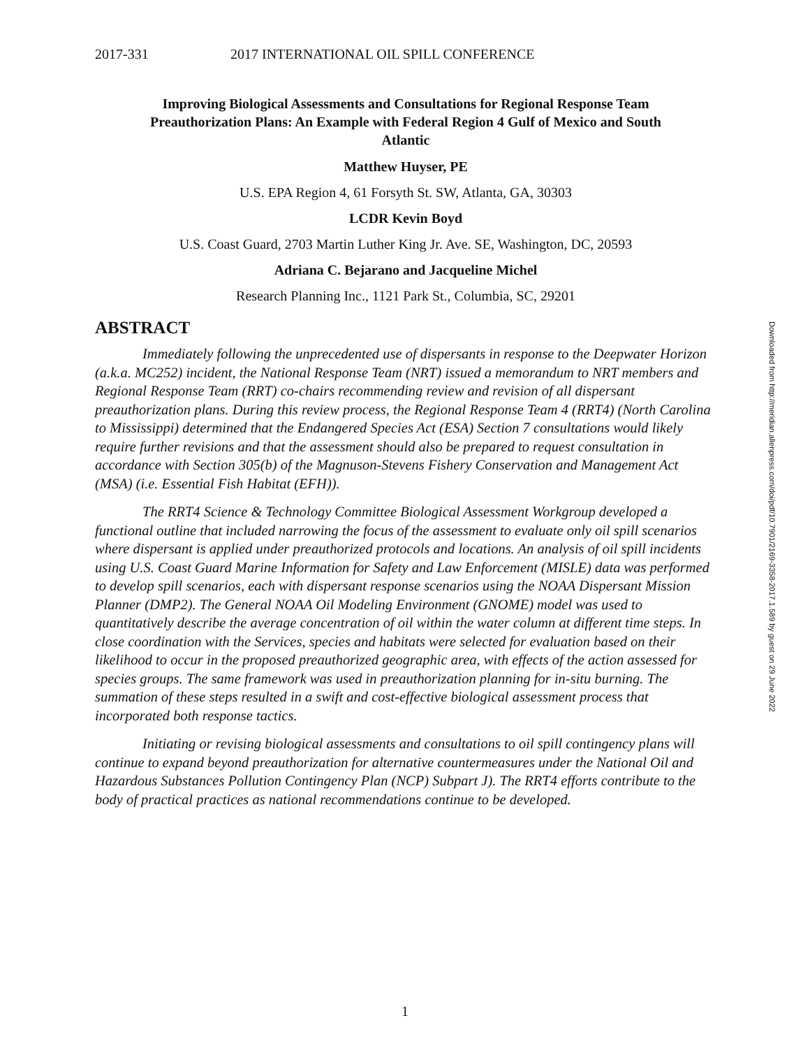2017-331 2017 INTERNATIONAL OIL SPILL CONFERENCE
Improving Biological Assessments and Consultations for Regional Response Team Preauthorization Plans: An Example with Federal Region 4 Gulf of Mexico and South Atlantic
Matthew Huyser, PE
U.S. EPA Region 4, 61 Forsyth St. SW, Atlanta, GA, 30303
LCDR Kevin Boyd
U.S. Coast Guard, 2703 Martin Luther King Jr. Ave. SE, Washington, DC, 20593
Adriana C. Bejarano and Jacqueline Michel
Research Planning Inc., 1121 Park St., Columbia, SC, 29201
ABSTRACT
Immediately following the unprecedented use of dispersants in response to the Deepwater Horizon (a.k.a. MC252) incident, the National Response Team (NRT) issued a memorandum to NRT members and Regional Response Team (RRT) co-chairs recommending review and revision of all dispersant preauthorization plans. During this review process, the Regional Response Team 4 (RRT4) (North Carolina to Mississippi) determined that the Endangered Species Act (ESA) Section 7 consultations would likely require further revisions and that the assessment should also be prepared to request consultation in accordance with Section 305(b) of the Magnuson-Stevens Fishery Conservation and Management Act (MSA) (i.e. Essential Fish Habitat (EFH)).
The RRT4 Science & Technology Committee Biological Assessment Workgroup developed a functional outline that included narrowing the focus of the assessment to evaluate only oil spill scenarios where dispersant is applied under preauthorized protocols and locations. An analysis of oil spill incidents using U.S. Coast Guard Marine Information for Safety and Law Enforcement (MISLE) data was performed to develop spill scenarios, each with dispersant response scenarios using the NOAA Dispersant Mission Planner (DMP2). The General NOAA Oil Modeling Environment (GNOME) model was used to quantitatively describe the average concentration of oil within the water column at different time steps. In close coordination with the Services, species and habitats were selected for evaluation based on their likelihood to occur in the proposed preauthorized geographic area, with effects of the action assessed for species groups. The same framework was used in preauthorization planning for in-situ burning. The summation of these steps resulted in a swift and cost-effective biological assessment process that incorporated both response tactics.
Initiating or revising biological assessments and consultations to oil spill contingency plans will continue to expand beyond preauthorization for alternative countermeasures under the National Oil and Hazardous Substances Pollution Contingency Plan (NCP) Subpart J). The RRT4 efforts contribute to the body of practical practices as national recommendations continue to be developed.
Downloaded from http://meridian.allenpress.com/doi/pdf/10.7901/2169-3358-2017.1.589 by guest on 29 June 2022
1